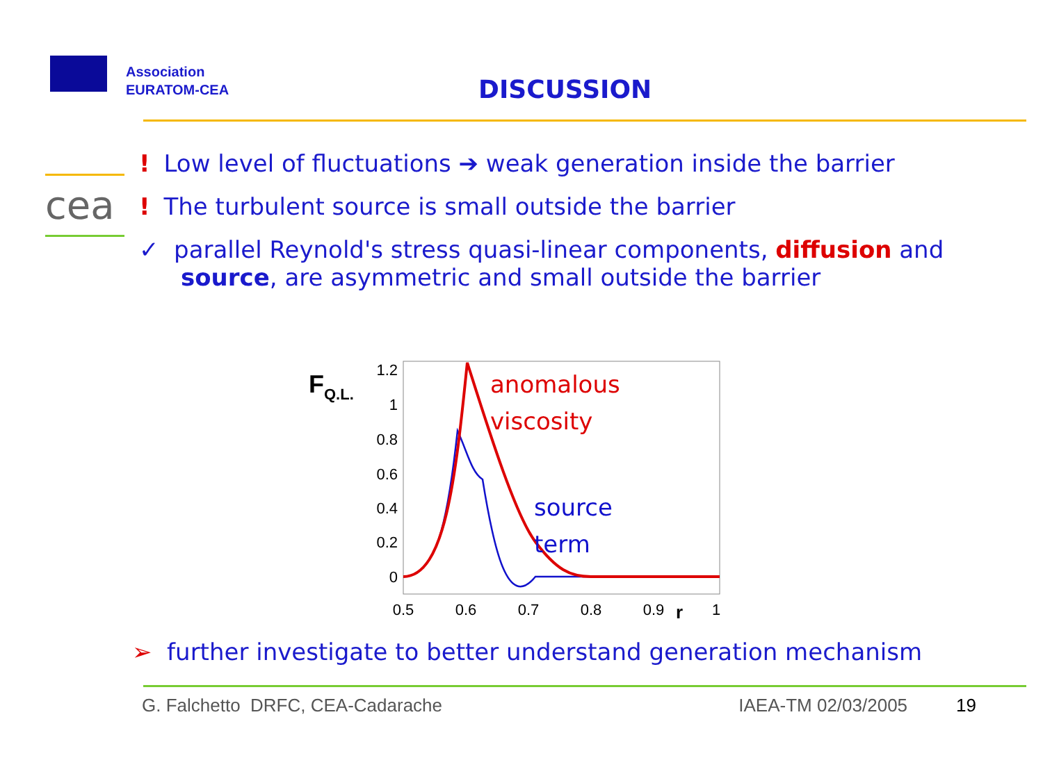Association
EURATOM-CEA
DISCUSSION
cea
! Low level of fluctuations ➔ weak generation inside the barrier
! The turbulent source is small outside the barrier
✓ parallel Reynold's stress quasi-linear components, diffusion and source, are asymmetric and small outside the barrier
FQ.L.
1.2
1
0.8
0.6
0.4
0.2
0
0.5
0.6
0.7
0.8
0.9
1
r
anomalous
viscosity
source
term
➢ further investigate to better understand generation mechanism
G. Falchetto DRFC, CEA-Cadarache IAEA-TM 02/03/2005 19